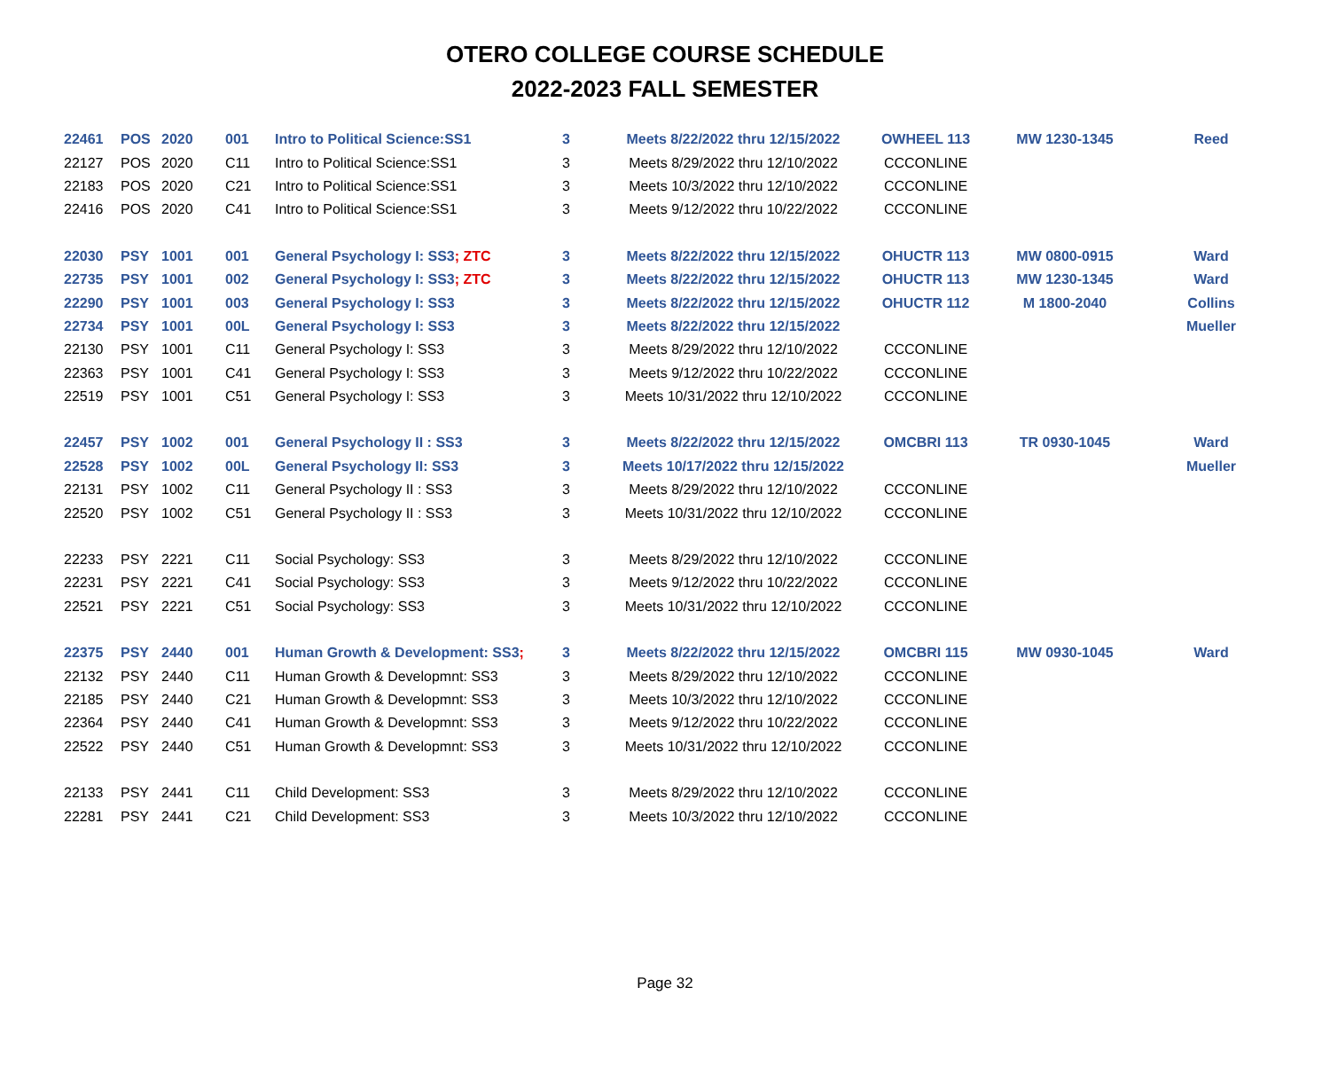OTERO COLLEGE COURSE SCHEDULE
2022-2023 FALL SEMESTER
| 22461 | POS | 2020 | 001 | Intro to Political Science:SS1 | 3 | Meets 8/22/2022 thru 12/15/2022 | OWHEEL 113 | MW 1230-1345 | Reed |
| 22127 | POS | 2020 | C11 | Intro to Political Science:SS1 | 3 | Meets 8/29/2022 thru 12/10/2022 | CCCONLINE | | |
| 22183 | POS | 2020 | C21 | Intro to Political Science:SS1 | 3 | Meets 10/3/2022 thru 12/10/2022 | CCCONLINE | | |
| 22416 | POS | 2020 | C41 | Intro to Political Science:SS1 | 3 | Meets 9/12/2022 thru 10/22/2022 | CCCONLINE | | |
| 22030 | PSY | 1001 | 001 | General Psychology I: SS3 ; ZTC | 3 | Meets 8/22/2022 thru 12/15/2022 | OHUCTR 113 | MW 0800-0915 | Ward |
| 22735 | PSY | 1001 | 002 | General Psychology I: SS3 ; ZTC | 3 | Meets 8/22/2022 thru 12/15/2022 | OHUCTR 113 | MW 1230-1345 | Ward |
| 22290 | PSY | 1001 | 003 | General Psychology I: SS3 | 3 | Meets 8/22/2022 thru 12/15/2022 | OHUCTR 112 | M 1800-2040 | Collins |
| 22734 | PSY | 1001 | 00L | General Psychology I: SS3 | 3 | Meets 8/22/2022 thru 12/15/2022 | | | Mueller |
| 22130 | PSY | 1001 | C11 | General Psychology I: SS3 | 3 | Meets 8/29/2022 thru 12/10/2022 | CCCONLINE | | |
| 22363 | PSY | 1001 | C41 | General Psychology I: SS3 | 3 | Meets 9/12/2022 thru 10/22/2022 | CCCONLINE | | |
| 22519 | PSY | 1001 | C51 | General Psychology I: SS3 | 3 | Meets 10/31/2022 thru 12/10/2022 | CCCONLINE | | |
| 22457 | PSY | 1002 | 001 | General Psychology II : SS3 | 3 | Meets 8/22/2022 thru 12/15/2022 | OMCBRI 113 | TR 0930-1045 | Ward |
| 22528 | PSY | 1002 | 00L | General Psychology II: SS3 | 3 | Meets 10/17/2022 thru 12/15/2022 | | | Mueller |
| 22131 | PSY | 1002 | C11 | General Psychology II : SS3 | 3 | Meets 8/29/2022 thru 12/10/2022 | CCCONLINE | | |
| 22520 | PSY | 1002 | C51 | General Psychology II : SS3 | 3 | Meets 10/31/2022 thru 12/10/2022 | CCCONLINE | | |
| 22233 | PSY | 2221 | C11 | Social Psychology: SS3 | 3 | Meets 8/29/2022 thru 12/10/2022 | CCCONLINE | | |
| 22231 | PSY | 2221 | C41 | Social Psychology: SS3 | 3 | Meets 9/12/2022 thru 10/22/2022 | CCCONLINE | | |
| 22521 | PSY | 2221 | C51 | Social Psychology: SS3 | 3 | Meets 10/31/2022 thru 12/10/2022 | CCCONLINE | | |
| 22375 | PSY | 2440 | 001 | Human Growth & Development: SS3 ; | 3 | Meets 8/22/2022 thru 12/15/2022 | OMCBRI 115 | MW 0930-1045 | Ward |
| 22132 | PSY | 2440 | C11 | Human Growth & Developmnt: SS3 | 3 | Meets 8/29/2022 thru 12/10/2022 | CCCONLINE | | |
| 22185 | PSY | 2440 | C21 | Human Growth & Developmnt: SS3 | 3 | Meets 10/3/2022 thru 12/10/2022 | CCCONLINE | | |
| 22364 | PSY | 2440 | C41 | Human Growth & Developmnt: SS3 | 3 | Meets 9/12/2022 thru 10/22/2022 | CCCONLINE | | |
| 22522 | PSY | 2440 | C51 | Human Growth & Developmnt: SS3 | 3 | Meets 10/31/2022 thru 12/10/2022 | CCCONLINE | | |
| 22133 | PSY | 2441 | C11 | Child Development: SS3 | 3 | Meets 8/29/2022 thru 12/10/2022 | CCCONLINE | | |
| 22281 | PSY | 2441 | C21 | Child Development: SS3 | 3 | Meets 10/3/2022 thru 12/10/2022 | CCCONLINE | | |
Page 32